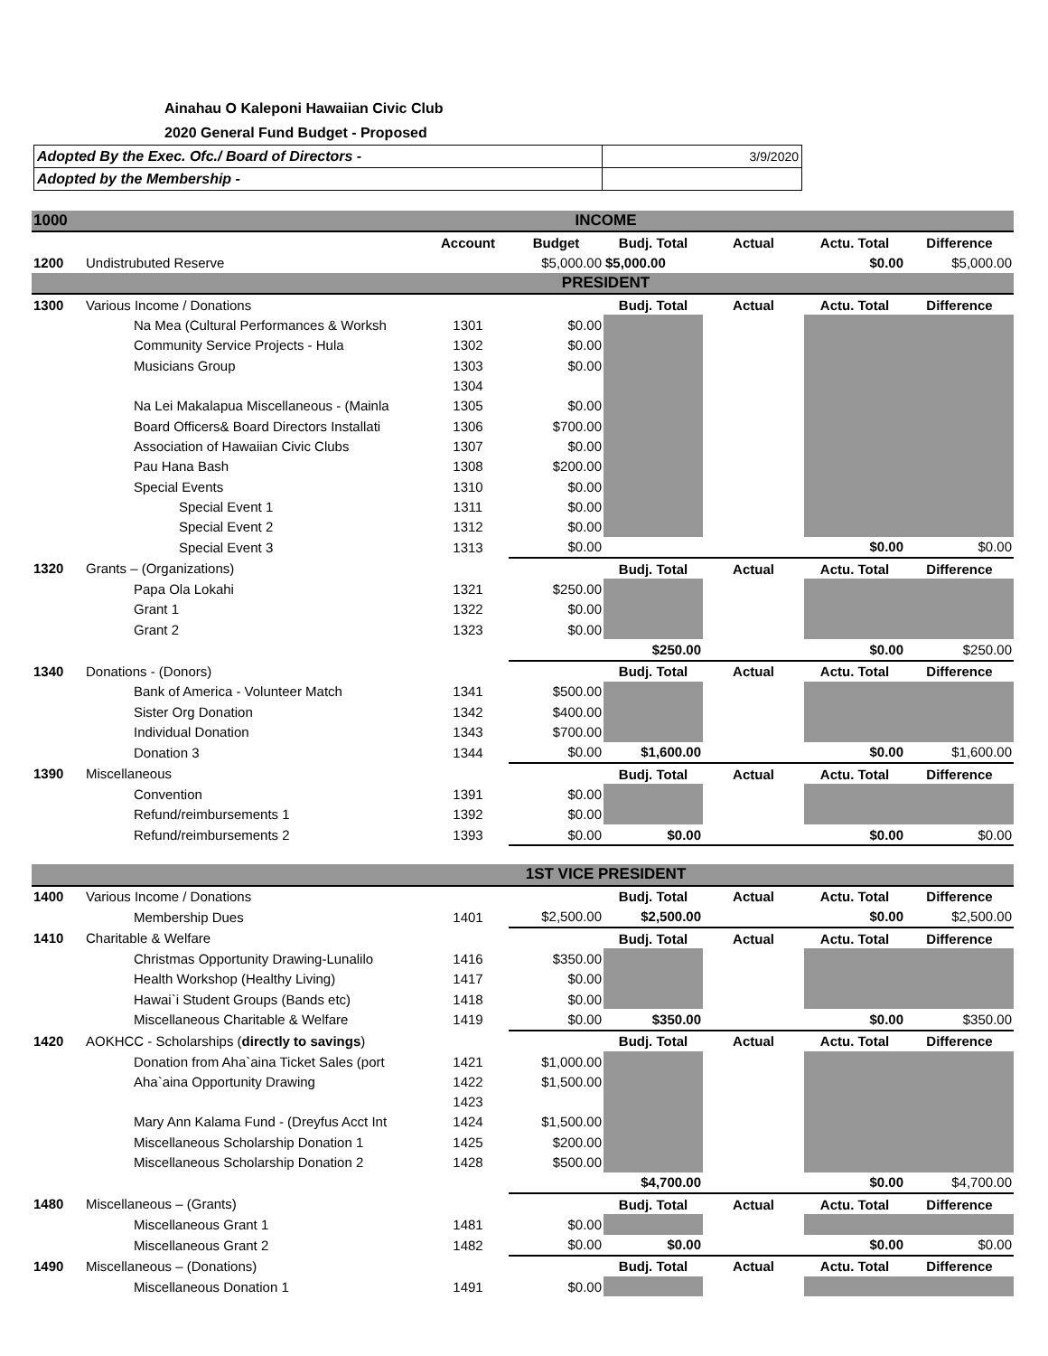Ainahau O Kaleponi Hawaiian Civic Club
2020 General Fund Budget - Proposed
| Adopted By the Exec. Ofc./ Board of Directors - | 3/9/2020 |
| Adopted by the Membership - | |
| 1000 | | | INCOME | | | | |
| | | Account | Budget | Budj. Total | Actual | Actu. Total | Difference |
| 1200 | Undistrubuted Reserve | | $5,000.00 | $5,000.00 | | $0.00 | $5,000.00 |
| | | | PRESIDENT | | | | |
| 1300 | Various Income / Donations | | | Budj. Total | Actual | Actu. Total | Difference |
| | Na Mea (Cultural Performances & Worksh | 1301 | $0.00 | | | | |
| | Community Service Projects - Hula | 1302 | $0.00 | | | | |
| | Musicians Group | 1303 | $0.00 | | | | |
| | | 1304 | | | | | |
| | Na Lei Makalapua Miscellaneous - (Mainla | 1305 | $0.00 | | | | |
| | Board Officers& Board Directors Installati | 1306 | $700.00 | | | | |
| | Association of Hawaiian Civic Clubs | 1307 | $0.00 | | | | |
| | Pau Hana Bash | 1308 | $200.00 | | | | |
| | Special Events | 1310 | $0.00 | | | | |
| | Special Event 1 | 1311 | $0.00 | | | | |
| | Special Event 2 | 1312 | $0.00 | | | | |
| | Special Event 3 | 1313 | $0.00 | | | $0.00 | $0.00 |
| 1320 | Grants – (Organizations) | | | Budj. Total | Actual | Actu. Total | Difference |
| | Papa Ola Lokahi | 1321 | $250.00 | | | | |
| | Grant 1 | 1322 | $0.00 | | | | |
| | Grant 2 | 1323 | $0.00 | | | | |
| | | | | $250.00 | | $0.00 | $250.00 |
| 1340 | Donations - (Donors) | | | Budj. Total | Actual | Actu. Total | Difference |
| | Bank of America - Volunteer Match | 1341 | $500.00 | | | | |
| | Sister Org Donation | 1342 | $400.00 | | | | |
| | Individual Donation | 1343 | $700.00 | | | | |
| | Donation 3 | 1344 | $0.00 | $1,600.00 | | $0.00 | $1,600.00 |
| 1390 | Miscellaneous | | | Budj. Total | Actual | Actu. Total | Difference |
| | Convention | 1391 | $0.00 | | | | |
| | Refund/reimbursements 1 | 1392 | $0.00 | | | | |
| | Refund/reimbursements 2 | 1393 | $0.00 | $0.00 | | $0.00 | $0.00 |
| | | | 1ST VICE PRESIDENT | | | | |
| 1400 | Various Income / Donations | | | Budj. Total | Actual | Actu. Total | Difference |
| | Membership Dues | 1401 | $2,500.00 | $2,500.00 | | $0.00 | $2,500.00 |
| 1410 | Charitable & Welfare | | | Budj. Total | Actual | Actu. Total | Difference |
| | Christmas Opportunity Drawing-Lunalilo | 1416 | $350.00 | | | | |
| | Health Workshop (Healthy Living) | 1417 | $0.00 | | | | |
| | Hawai`i Student Groups (Bands etc) | 1418 | $0.00 | | | | |
| | Miscellaneous Charitable & Welfare | 1419 | $0.00 | $350.00 | | $0.00 | $350.00 |
| 1420 | AOKHCC - Scholarships ( directly to savings ) | | | Budj. Total | Actual | Actu. Total | Difference |
| | Donation from Aha`aina Ticket Sales (port | 1421 | $1,000.00 | | | | |
| | Aha`aina Opportunity Drawing | 1422 | $1,500.00 | | | | |
| | | 1423 | | | | | |
| | Mary Ann Kalama Fund - (Dreyfus Acct Int | 1424 | $1,500.00 | | | | |
| | Miscellaneous Scholarship Donation 1 | 1425 | $200.00 | | | | |
| | Miscellaneous Scholarship Donation 2 | 1428 | $500.00 | | | | |
| | | | | $4,700.00 | | $0.00 | $4,700.00 |
| 1480 | Miscellaneous – (Grants) | | | Budj. Total | Actual | Actu. Total | Difference |
| | Miscellaneous Grant 1 | 1481 | $0.00 | | | | |
| | Miscellaneous Grant 2 | 1482 | $0.00 | $0.00 | | $0.00 | $0.00 |
| 1490 | Miscellaneous – (Donations) | | | Budj. Total | Actual | Actu. Total | Difference |
| | Miscellaneous Donation 1 | 1491 | $0.00 | | | | |